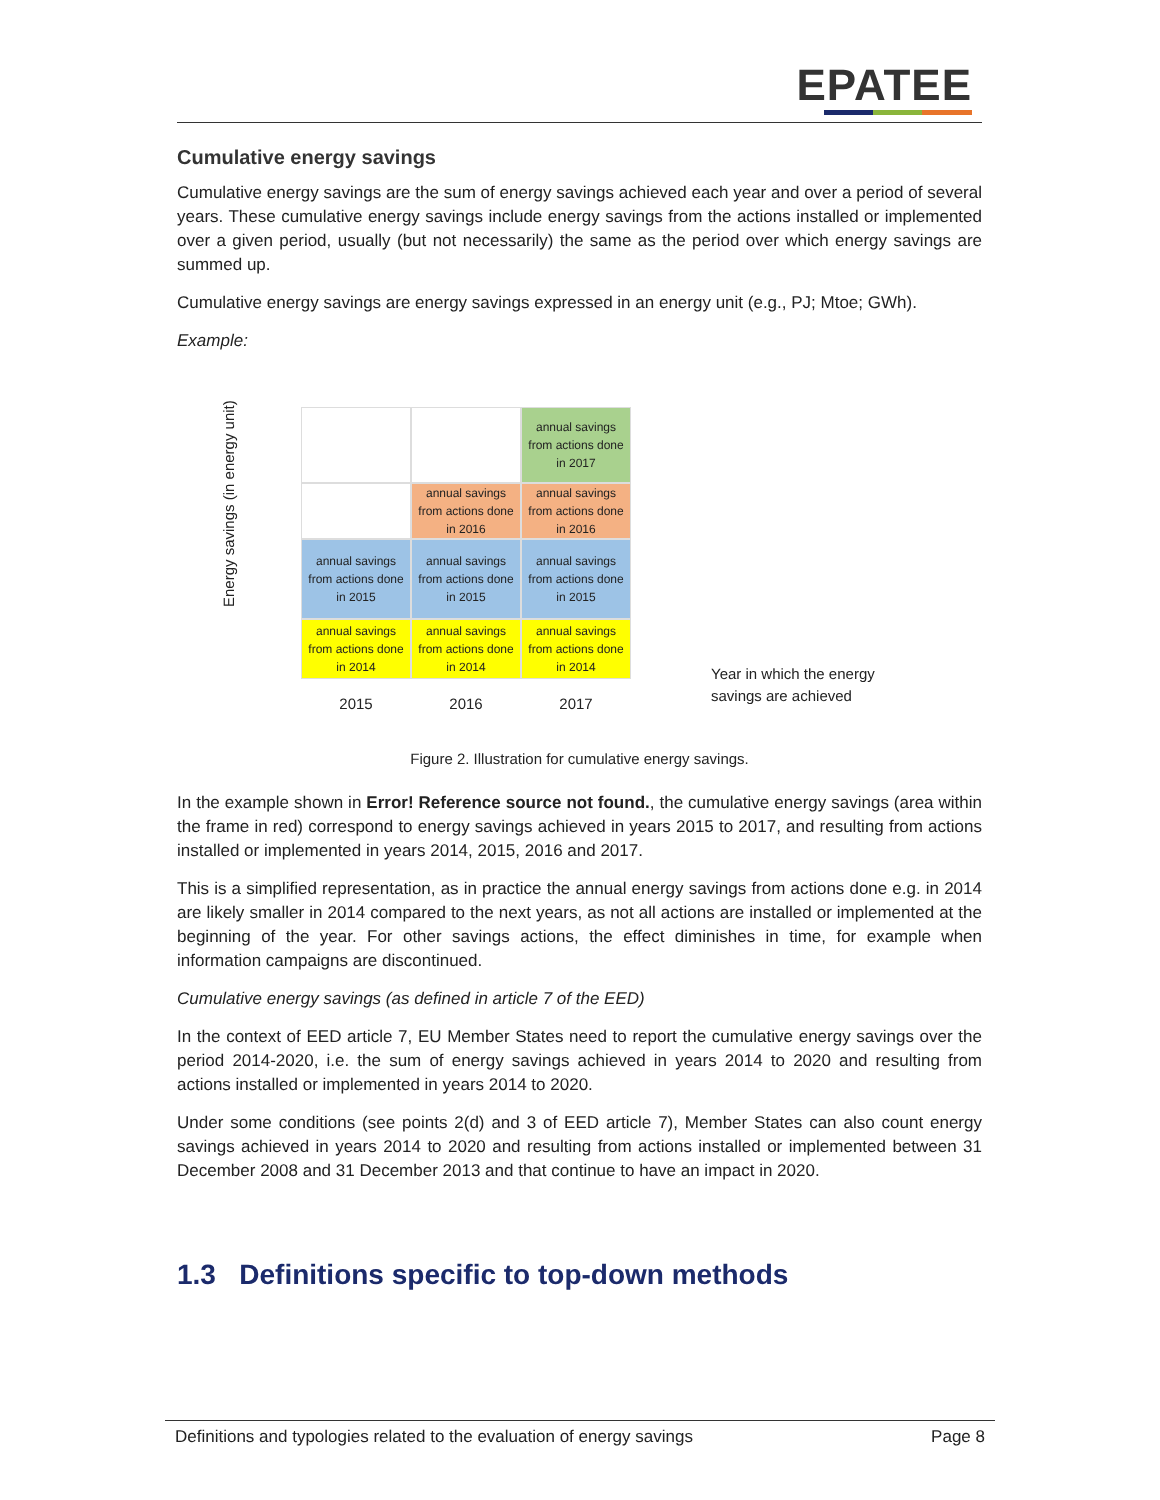EPATEE
Cumulative energy savings
Cumulative energy savings are the sum of energy savings achieved each year and over a period of several years. These cumulative energy savings include energy savings from the actions installed or implemented over a given period, usually (but not necessarily) the same as the period over which energy savings are summed up.
Cumulative energy savings are energy savings expressed in an energy unit (e.g., PJ; Mtoe; GWh).
Example:
Energy savings (in energy unit)
annual savings
from actions done
in 2017
annual savings
from actions done
in 2016
annual savings
from actions done
in 2016
annual savings
from actions done
in 2015
annual savings
from actions done
in 2015
annual savings
from actions done
in 2015
annual savings
from actions done
in 2014
annual savings
from actions done
in 2014
annual savings
from actions done
in 2014
2015 2016 2017
Year in which the energy
savings are achieved
Figure 2. Illustration for cumulative energy savings.
In the example shown in Error! Reference source not found., the cumulative energy savings (area within the frame in red) correspond to energy savings achieved in years 2015 to 2017, and resulting from actions installed or implemented in years 2014, 2015, 2016 and 2017.
This is a simplified representation, as in practice the annual energy savings from actions done e.g. in 2014 are likely smaller in 2014 compared to the next years, as not all actions are installed or implemented at the beginning of the year. For other savings actions, the effect diminishes in time, for example when information campaigns are discontinued.
Cumulative energy savings (as defined in article 7 of the EED)
In the context of EED article 7, EU Member States need to report the cumulative energy savings over the period 2014-2020, i.e. the sum of energy savings achieved in years 2014 to 2020 and resulting from actions installed or implemented in years 2014 to 2020.
Under some conditions (see points 2(d) and 3 of EED article 7), Member States can also count energy savings achieved in years 2014 to 2020 and resulting from actions installed or implemented between 31 December 2008 and 31 December 2013 and that continue to have an impact in 2020.
1.3 Definitions specific to top-down methods
Definitions and typologies related to the evaluation of energy savings Page 8